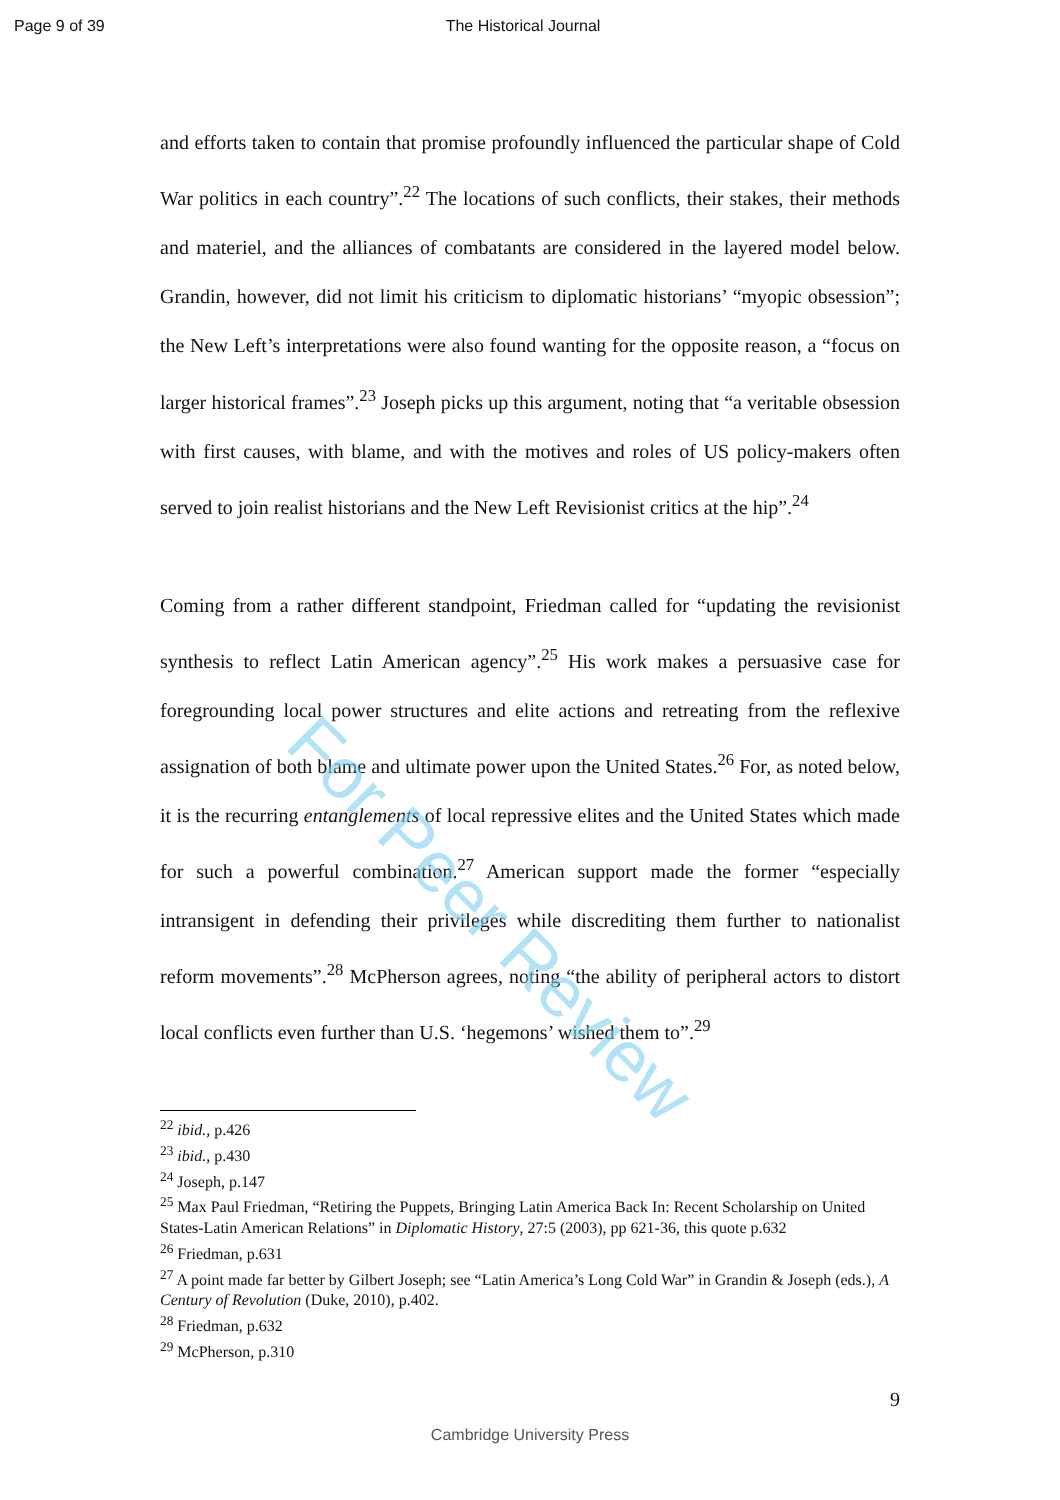Page 9 of 39 The Historical Journal
and efforts taken to contain that promise profoundly influenced the particular shape of Cold War politics in each country”.<sup>22</sup> The locations of such conflicts, their stakes, their methods and materiel, and the alliances of combatants are considered in the layered model below. Grandin, however, did not limit his criticism to diplomatic historians’ “myopic obsession”; the New Left’s interpretations were also found wanting for the opposite reason, a “focus on larger historical frames”.<sup>23</sup> Joseph picks up this argument, noting that “a veritable obsession with first causes, with blame, and with the motives and roles of US policy-makers often served to join realist historians and the New Left Revisionist critics at the hip”.<sup>24</sup>
Coming from a rather different standpoint, Friedman called for “updating the revisionist synthesis to reflect Latin American agency”.<sup>25</sup> His work makes a persuasive case for foregrounding local power structures and elite actions and retreating from the reflexive assignation of both blame and ultimate power upon the United States.<sup>26</sup> For, as noted below, it is the recurring entanglements of local repressive elites and the United States which made for such a powerful combination.<sup>27</sup> American support made the former “especially intransigent in defending their privileges while discrediting them further to nationalist reform movements”.<sup>28</sup> McPherson agrees, noting “the ability of peripheral actors to distort local conflicts even further than U.S. ‘hegemons’ wished them to”.<sup>29</sup>
<sup>22</sup> ibid., p.426
<sup>23</sup> ibid., p.430
<sup>24</sup> Joseph, p.147
<sup>25</sup> Max Paul Friedman, “Retiring the Puppets, Bringing Latin America Back In: Recent Scholarship on United States-Latin American Relations” in Diplomatic History, 27:5 (2003), pp 621-36, this quote p.632
<sup>26</sup> Friedman, p.631
<sup>27</sup> A point made far better by Gilbert Joseph; see “Latin America’s Long Cold War” in Grandin & Joseph (eds.), A Century of Revolution (Duke, 2010), p.402.
<sup>28</sup> Friedman, p.632
<sup>29</sup> McPherson, p.310
9
Cambridge University Press
For Peer Review